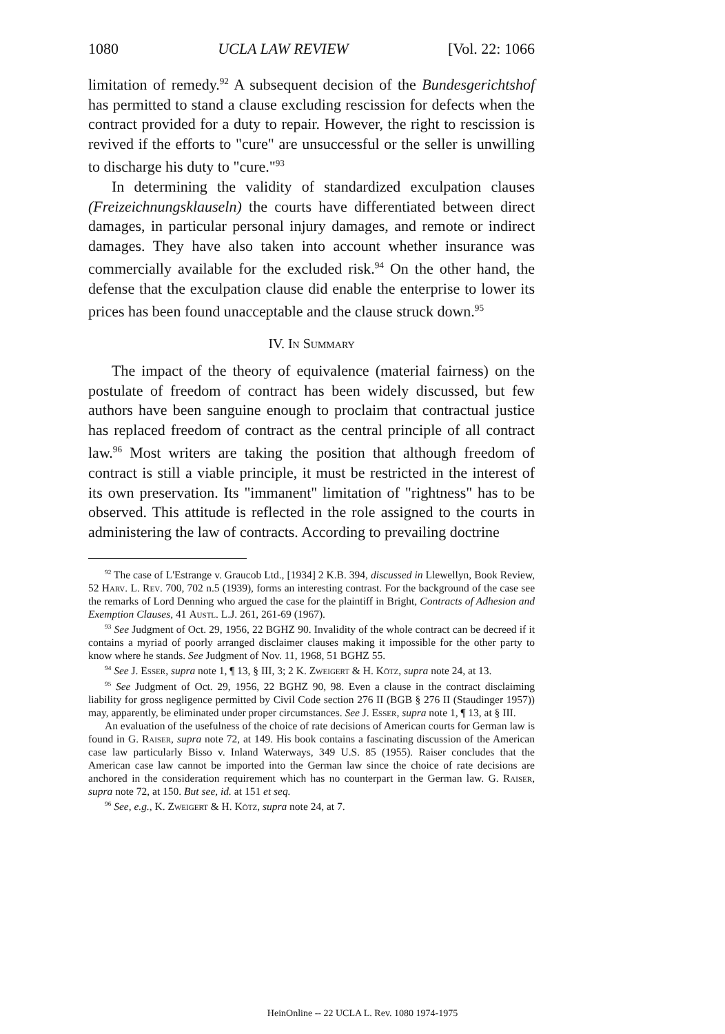1080 UCLA LAW REVIEW [Vol. 22: 1066
limitation of remedy.<sup>92</sup> A subsequent decision of the Bundesgerichtshof has permitted to stand a clause excluding rescission for defects when the contract provided for a duty to repair. However, the right to rescission is revived if the efforts to "cure" are unsuccessful or the seller is unwilling to discharge his duty to "cure."<sup>93</sup>
In determining the validity of standardized exculpation clauses (Freizeichnungsklauseln) the courts have differentiated between direct damages, in particular personal injury damages, and remote or indirect damages. They have also taken into account whether insurance was commercially available for the excluded risk.<sup>94</sup> On the other hand, the defense that the exculpation clause did enable the enterprise to lower its prices has been found unacceptable and the clause struck down.<sup>95</sup>
IV. In Summary
The impact of the theory of equivalence (material fairness) on the postulate of freedom of contract has been widely discussed, but few authors have been sanguine enough to proclaim that contractual justice has replaced freedom of contract as the central principle of all contract law.<sup>96</sup> Most writers are taking the position that although freedom of contract is still a viable principle, it must be restricted in the interest of its own preservation. Its "immanent" limitation of "rightness" has to be observed. This attitude is reflected in the role assigned to the courts in administering the law of contracts. According to prevailing doctrine
<sup>92</sup> The case of L'Estrange v. Graucob Ltd., [1934] 2 K.B. 394, discussed in Llewellyn, Book Review, 52 Harv. L. Rev. 700, 702 n.5 (1939), forms an interesting contrast. For the background of the case see the remarks of Lord Denning who argued the case for the plaintiff in Bright, Contracts of Adhesion and Exemption Clauses, 41 Austl. L.J. 261, 261-69 (1967).
<sup>93</sup> See Judgment of Oct. 29, 1956, 22 BGHZ 90. Invalidity of the whole contract can be decreed if it contains a myriad of poorly arranged disclaimer clauses making it impossible for the other party to know where he stands. See Judgment of Nov. 11, 1968, 51 BGHZ 55.
<sup>94</sup> See J. Esser, supra note 1, ¶ 13, § III, 3; 2 K. Zweigert & H. Kötz, supra note 24, at 13.
<sup>95</sup> See Judgment of Oct. 29, 1956, 22 BGHZ 90, 98. Even a clause in the contract disclaiming liability for gross negligence permitted by Civil Code section 276 II (BGB § 276 II (Staudinger 1957)) may, apparently, be eliminated under proper circumstances. See J. Esser, supra note 1, ¶ 13, at § III.
An evaluation of the usefulness of the choice of rate decisions of American courts for German law is found in G. Raiser, supra note 72, at 149. His book contains a fascinating discussion of the American case law particularly Bisso v. Inland Waterways, 349 U.S. 85 (1955). Raiser concludes that the American case law cannot be imported into the German law since the choice of rate decisions are anchored in the consideration requirement which has no counterpart in the German law. G. Raiser, supra note 72, at 150. But see, id. at 151 et seq.
<sup>96</sup> See, e.g., K. Zweigert & H. Kötz, supra note 24, at 7.
HeinOnline -- 22 UCLA L. Rev. 1080 1974-1975